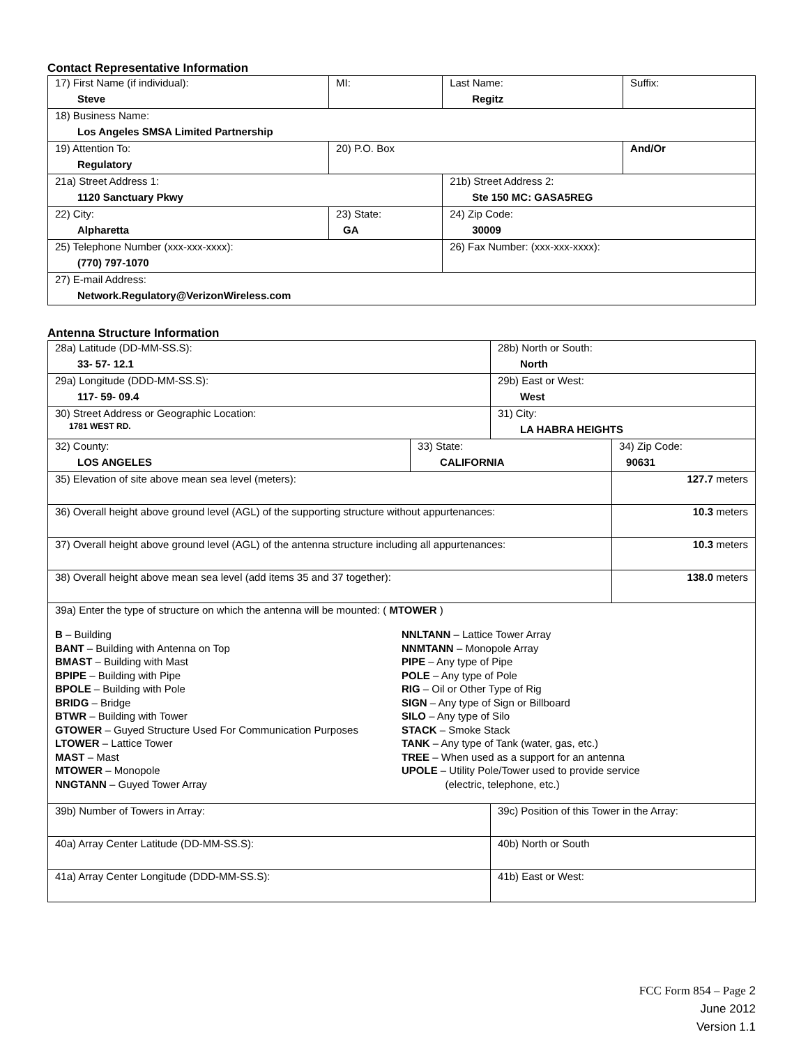Contact Representative Information
| 17) First Name (if individual): Steve | MI: | Last Name: Regitz | Suffix: |
| 18) Business Name: Los Angeles SMSA Limited Partnership | | | |
| 19) Attention To: Regulatory | 20) P.O. Box | | And/Or |
| 21a) Street Address 1: 1120 Sanctuary Pkwy | | 21b) Street Address 2: Ste 150 MC: GASA5REG | |
| 22) City: Alpharetta | 23) State: GA | 24) Zip Code: 30009 | |
| 25) Telephone Number (xxx-xxx-xxxx): (770) 797-1070 | | 26) Fax Number: (xxx-xxx-xxxx): | |
| 27) E-mail Address: Network.Regulatory@VerizonWireless.com | | | |
Antenna Structure Information
| 28a) Latitude (DD-MM-SS.S): 33- 57- 12.1 | | 28b) North or South: North | | |
| 29a) Longitude (DDD-MM-SS.S): 117- 59- 09.4 | | 29b) East or West: West | | |
| 30) Street Address or Geographic Location: 1781 WEST RD. | | 31) City: LA HABRA HEIGHTS | | |
| 32) County: LOS ANGELES | 33) State: CALIFORNIA | | 34) Zip Code: 90631 | |
| 35) Elevation of site above mean sea level (meters): | | | | 127.7 meters |
| 36) Overall height above ground level (AGL) of the supporting structure without appurtenances: | | | | 10.3 meters |
| 37) Overall height above ground level (AGL) of the antenna structure including all appurtenances: | | | | 10.3 meters |
| 38) Overall height above mean sea level (add items 35 and 37 together): | | | | 138.0 meters |
| 39a) Enter the type of structure on which the antenna will be mounted: ( MTOWER ) B – Building BANT – Building with Antenna on Top BMAST – Building with Mast BPIPE – Building with Pipe BPOLE – Building with Pole BRIDG – Bridge BTWR – Building with Tower GTOWER – Guyed Structure Used For Communication Purposes LTOWER – Lattice Tower MAST – Mast MTOWER – Monopole NNGTANN – Guyed Tower Array NNLTANN – Lattice Tower Array NNMTANN – Monopole Array PIPE – Any type of Pipe POLE – Any type of Pole RIG – Oil or Other Type of Rig SIGN – Any type of Sign or Billboard SILO – Any type of Silo STACK – Smoke Stack TANK – Any type of Tank (water, gas, etc.) TREE – When used as a support for an antenna UPOLE – Utility Pole/Tower used to provide service (electric, telephone, etc.) | | | | |
| 39b) Number of Towers in Array: | | 39c) Position of this Tower in the Array: | | |
| 40a) Array Center Latitude (DD-MM-SS.S): | | 40b) North or South | | |
| 41a) Array Center Longitude (DDD-MM-SS.S): | | 41b) East or West: | | |
FCC Form 854 – Page 2
June 2012
Version 1.1